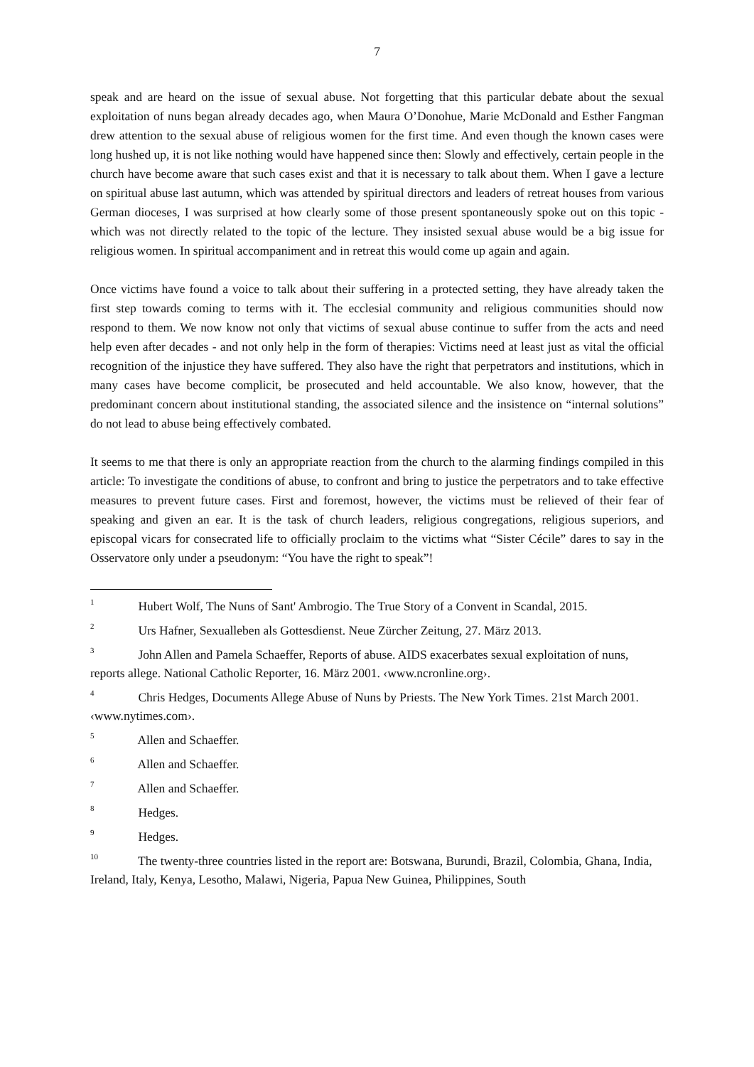7
speak and are heard on the issue of sexual abuse. Not forgetting that this particular debate about the sexual exploitation of nuns began already decades ago, when Maura O’Donohue, Marie McDonald and Esther Fangman drew attention to the sexual abuse of religious women for the first time. And even though the known cases were long hushed up, it is not like nothing would have happened since then: Slowly and effectively, certain people in the church have become aware that such cases exist and that it is necessary to talk about them. When I gave a lecture on spiritual abuse last autumn, which was attended by spiritual directors and leaders of retreat houses from various German dioceses, I was surprised at how clearly some of those present spontaneously spoke out on this topic - which was not directly related to the topic of the lecture. They insisted sexual abuse would be a big issue for religious women. In spiritual accompaniment and in retreat this would come up again and again.
Once victims have found a voice to talk about their suffering in a protected setting, they have already taken the first step towards coming to terms with it. The ecclesial community and religious communities should now respond to them. We now know not only that victims of sexual abuse continue to suffer from the acts and need help even after decades - and not only help in the form of therapies: Victims need at least just as vital the official recognition of the injustice they have suffered. They also have the right that perpetrators and institutions, which in many cases have become complicit, be prosecuted and held accountable. We also know, however, that the predominant concern about institutional standing, the associated silence and the insistence on “internal solutions” do not lead to abuse being effectively combated.
It seems to me that there is only an appropriate reaction from the church to the alarming findings compiled in this article: To investigate the conditions of abuse, to confront and bring to justice the perpetrators and to take effective measures to prevent future cases. First and foremost, however, the victims must be relieved of their fear of speaking and given an ear. It is the task of church leaders, religious congregations, religious superiors, and episcopal vicars for consecrated life to officially proclaim to the victims what “Sister Cécile” dares to say in the Osservatore only under a pseudonym: “You have the right to speak”!
<sup>1</sup> Hubert Wolf, The Nuns of Sant' Ambrogio. The True Story of a Convent in Scandal, 2015.
<sup>2</sup> Urs Hafner, Sexualleben als Gottesdienst. Neue Zürcher Zeitung, 27. März 2013.
<sup>3</sup> John Allen and Pamela Schaeffer, Reports of abuse. AIDS exacerbates sexual exploitation of nuns, reports allege. National Catholic Reporter, 16. März 2001. ‹www.ncronline.org›.
<sup>4</sup> Chris Hedges, Documents Allege Abuse of Nuns by Priests. The New York Times. 21st March 2001. ‹www.nytimes.com›.
<sup>5</sup> Allen and Schaeffer.
<sup>6</sup> Allen and Schaeffer.
<sup>7</sup> Allen and Schaeffer.
<sup>8</sup> Hedges.
<sup>9</sup> Hedges.
<sup>10</sup> The twenty-three countries listed in the report are: Botswana, Burundi, Brazil, Colombia, Ghana, India, Ireland, Italy, Kenya, Lesotho, Malawi, Nigeria, Papua New Guinea, Philippines, South